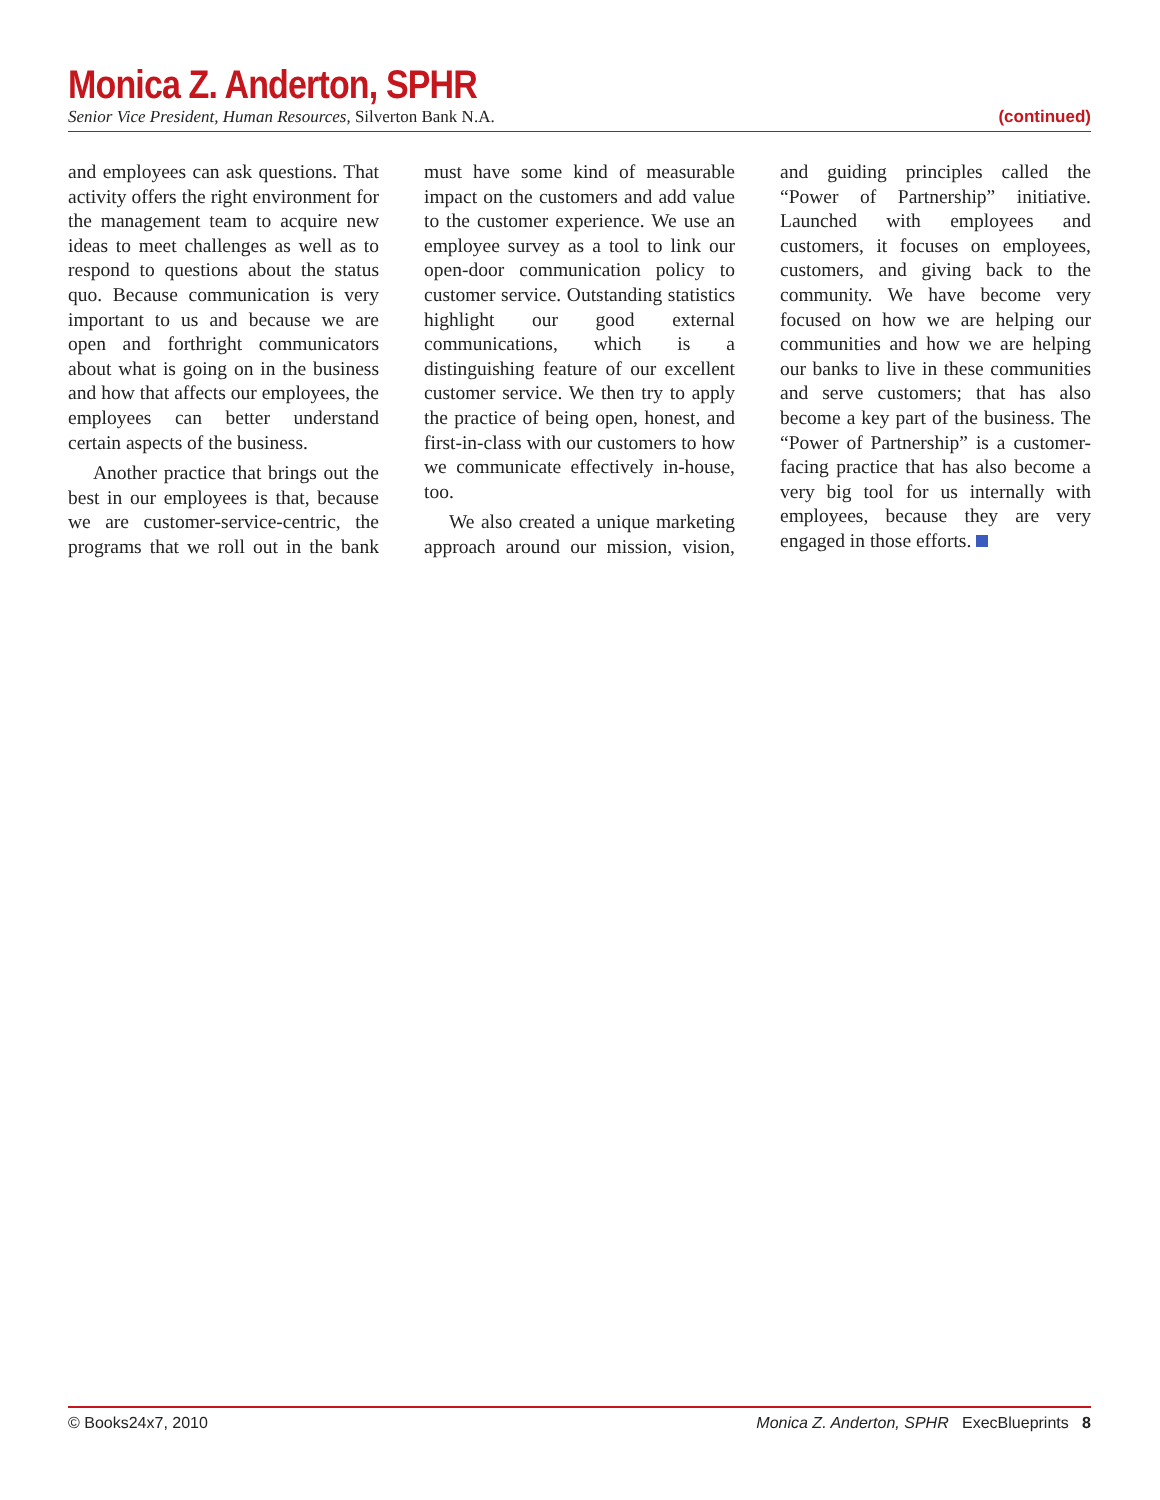Monica Z. Anderton, SPHR
Senior Vice President, Human Resources, Silverton Bank N.A. (continued)
and employees can ask questions. That activity offers the right environment for the management team to acquire new ideas to meet challenges as well as to respond to questions about the status quo. Because communication is very important to us and because we are open and forthright communicators about what is going on in the business and how that affects our employees, the employees can better understand certain aspects of the business.
Another practice that brings out the best in our employees is that, because we are customer-service-centric, the programs that we roll out in the bank must have some kind of measurable impact on the customers and add value to the customer experience. We use an employee survey as a tool to link our open-door communication policy to customer service. Outstanding statistics highlight our good external communications, which is a distinguishing feature of our excellent customer service. We then try to apply the practice of being open, honest, and first-in-class with our customers to how we communicate effectively in-house, too.
We also created a unique marketing approach around our mission, vision, and guiding principles called the “Power of Partnership” initiative. Launched with employees and customers, it focuses on employees, customers, and giving back to the community. We have become very focused on how we are helping our communities and how we are helping our banks to live in these communities and serve customers; that has also become a key part of the business. The “Power of Partnership” is a customer-facing practice that has also become a very big tool for us internally with employees, because they are very engaged in those efforts.
© Books24x7, 2010 Monica Z. Anderton, SPHR ExecBlueprints 8